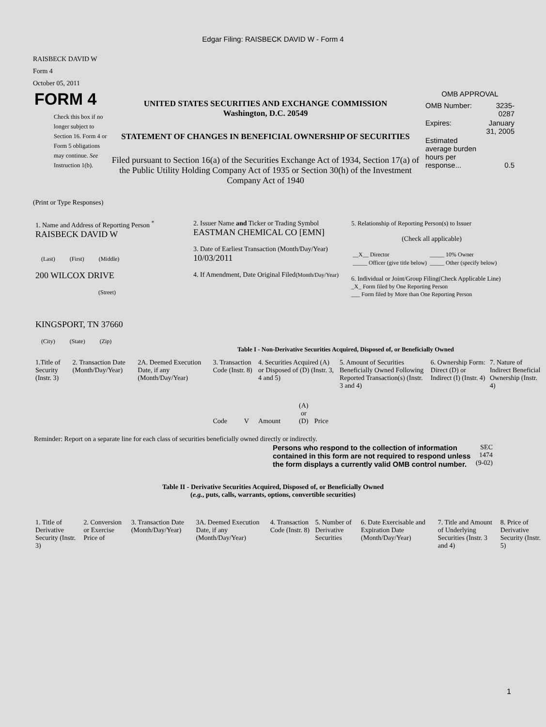Edgar Filing: RAISBECK DAVID W - Form 4
RAISBECK DAVID W
Form 4
October 05, 2011
| FORM 4 Check this box if no longer subject to Section 16. Form 4 or Form 5 obligations may continue. See Instruction 1(b). | UNITED STATES SECURITIES AND EXCHANGE COMMISSION Washington, D.C. 20549 STATEMENT OF CHANGES IN BENEFICIAL OWNERSHIP OF SECURITIES Filed pursuant to Section 16(a) of the Securities Exchange Act of 1934, Section 17(a) of the Public Utility Holding Company Act of 1935 or Section 30(h) of the Investment Company Act of 1940 | OMB APPROVAL / OMB Number: / 3235-0287 / / Expires: / January 31, 2005 / / Estimated average burden hours per response... / 0.5 / |
(Print or Type Responses)
| 1. Name and Address of Reporting Person <sup>*</sup> RAISBECK DAVID W (Last) (First) (Middle) 200 WILCOX DRIVE (Street) KINGSPORT, TN 37660 (City) (State) (Zip) | 2. Issuer Name and Ticker or Trading Symbol EASTMAN CHEMICAL CO [EMN] 3. Date of Earliest Transaction (Month/Day/Year) 10/03/2011 4. If Amendment, Date Original Filed (Month/Day/Year) | 5. Relationship of Reporting Person(s) to Issuer (Check all applicable) / __X__ Director / _____ 10% Owner / / _____ Officer (give title below) / _____ Other (specify below) / 6. Individual or Joint/Group Filing(Check Applicable Line) _X_ Form filed by One Reporting Person ___ Form filed by More than One Reporting Person |
Table I - Non-Derivative Securities Acquired, Disposed of, or Beneficially Owned
| 1.Title of Security (Instr. 3) | 2. Transaction Date (Month/Day/Year) | 2A. Deemed Execution Date, if any (Month/Day/Year) | 3. Transaction Code (Instr. 8) | | 4. Securities Acquired (A) or Disposed of (D) (Instr. 3, 4 and 5) | | | 5. Amount of Securities Beneficially Owned Following Reported Transaction(s) (Instr. 3 and 4) | 6. Ownership Form: Direct (D) or Indirect (I) (Instr. 4) | 7. Nature of Indirect Beneficial Ownership (Instr. 4) |
| --- | --- | --- | --- | --- | --- | --- | --- | --- | --- | --- |
| | | | Code | V | Amount | (A) or (D) | Price | | | |
Reminder: Report on a separate line for each class of securities beneficially owned directly or indirectly.
| Persons who respond to the collection of information contained in this form are not required to respond unless the form displays a currently valid OMB control number. | SEC 1474 (9-02) |
Table II - Derivative Securities Acquired, Disposed of, or Beneficially Owned
(e.g., puts, calls, warrants, options, convertible securities)
| 1. Title of Derivative Security (Instr. 3) | 2. Conversion or Exercise Price of | 3. Transaction Date (Month/Day/Year) | 3A. Deemed Execution Date, if any (Month/Day/Year) | 4. Transaction Code (Instr. 8) | 5. Number of Derivative Securities | 6. Date Exercisable and Expiration Date (Month/Day/Year) | 7. Title and Amount of Underlying Securities (Instr. 3 and 4) | 8. Price of Derivative Security (Instr. 5) |
| --- | --- | --- | --- | --- | --- | --- | --- | --- |
1